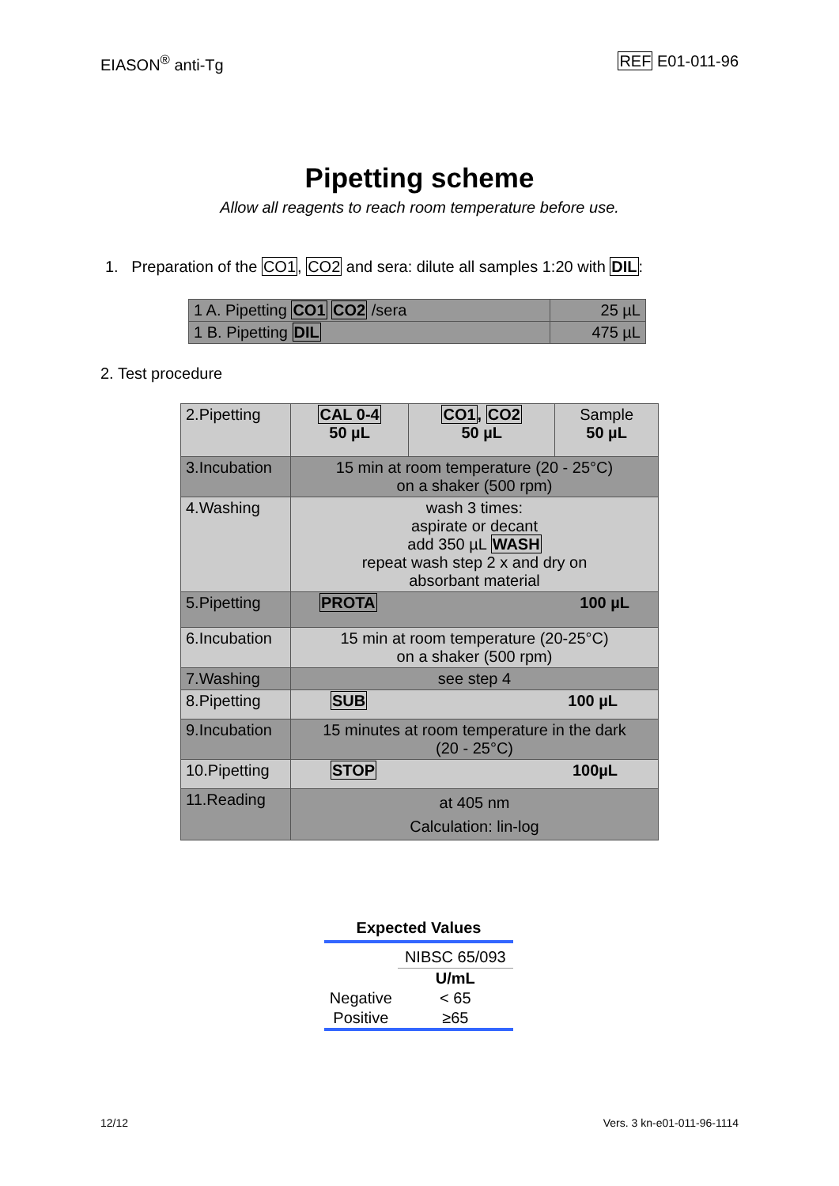EIASON<sup>®</sup> anti-Tg REF E01-011-96
Pipetting scheme
Allow all reagents to reach room temperature before use.
1. Preparation of the CO1, CO2 and sera: dilute all samples 1:20 with DIL:
| 1 A. Pipetting CO1 CO2 /sera | 25 µL |
| 1 B. Pipetting DIL | 475 µL |
2. Test procedure
| 2.Pipetting | CAL 0-4 50 µL | CO1 , CO2 50 µL | Sample 50 µL |
| 3.Incubation | 15 min at room temperature (20 - 25°C) on a shaker (500 rpm) | | |
| 4.Washing | wash 3 times: aspirate or decant add 350 µL WASH repeat wash step 2 x and dry on absorbant material | | |
| 5.Pipetting | PROTA 100 µL | | |
| 6.Incubation | 15 min at room temperature (20-25°C) on a shaker (500 rpm) | | |
| 7.Washing | see step 4 | | |
| 8.Pipetting | SUB 100 µL | | |
| 9.Incubation | 15 minutes at room temperature in the dark (20 - 25°C) | | |
| 10.Pipetting | STOP 100µL | | |
| 11.Reading | at 405 nm Calculation: lin-log | | |
Expected Values
| | NIBSC 65/093 |
| --- | --- |
| | U/mL |
| Negative | < 65 |
| Positive | ≥65 |
12/12 Vers. 3 kn-e01-011-96-1114